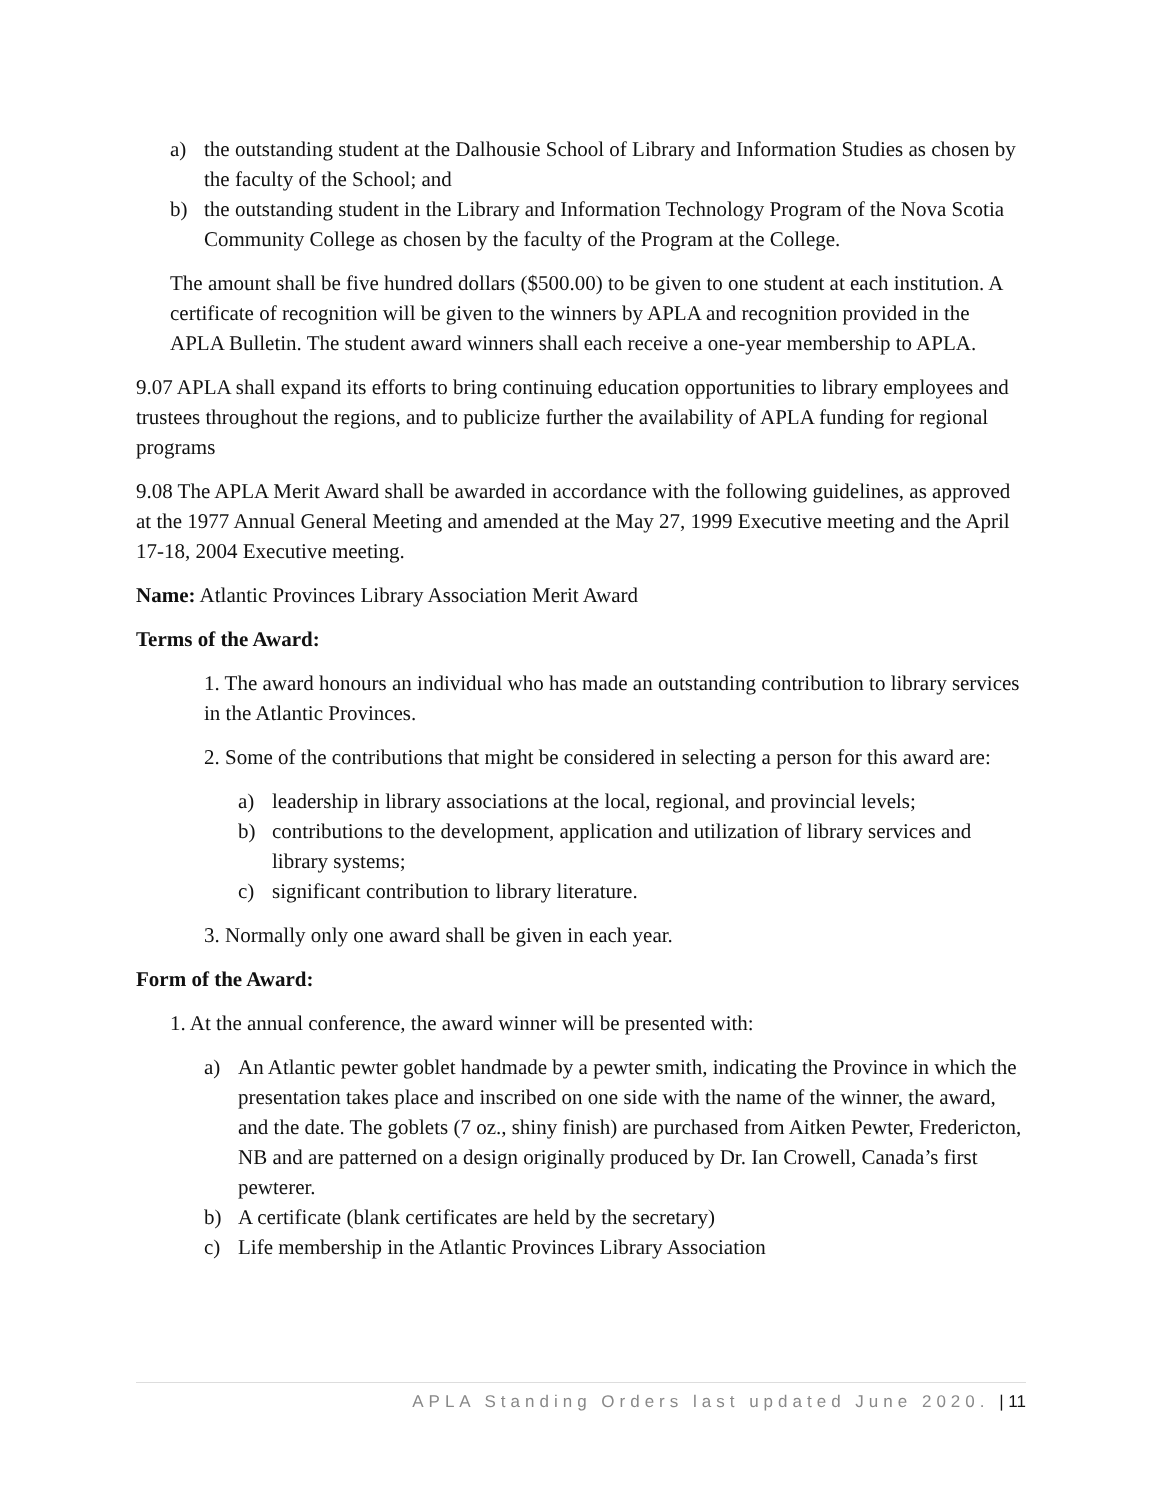a) the outstanding student at the Dalhousie School of Library and Information Studies as chosen by the faculty of the School; and
b) the outstanding student in the Library and Information Technology Program of the Nova Scotia Community College as chosen by the faculty of the Program at the College.
The amount shall be five hundred dollars ($500.00) to be given to one student at each institution. A certificate of recognition will be given to the winners by APLA and recognition provided in the APLA Bulletin. The student award winners shall each receive a one-year membership to APLA.
9.07 APLA shall expand its efforts to bring continuing education opportunities to library employees and trustees throughout the regions, and to publicize further the availability of APLA funding for regional programs
9.08 The APLA Merit Award shall be awarded in accordance with the following guidelines, as approved at the 1977 Annual General Meeting and amended at the May 27, 1999 Executive meeting and the April 17-18, 2004 Executive meeting.
Name: Atlantic Provinces Library Association Merit Award
Terms of the Award:
1. The award honours an individual who has made an outstanding contribution to library services in the Atlantic Provinces.
2. Some of the contributions that might be considered in selecting a person for this award are:
a) leadership in library associations at the local, regional, and provincial levels;
b) contributions to the development, application and utilization of library services and library systems;
c) significant contribution to library literature.
3. Normally only one award shall be given in each year.
Form of the Award:
1. At the annual conference, the award winner will be presented with:
a) An Atlantic pewter goblet handmade by a pewter smith, indicating the Province in which the presentation takes place and inscribed on one side with the name of the winner, the award, and the date. The goblets (7 oz., shiny finish) are purchased from Aitken Pewter, Fredericton, NB and are patterned on a design originally produced by Dr. Ian Crowell, Canada’s first pewterer.
b) A certificate (blank certificates are held by the secretary)
c) Life membership in the Atlantic Provinces Library Association
APLA Standing Orders last updated June 2020. | 11